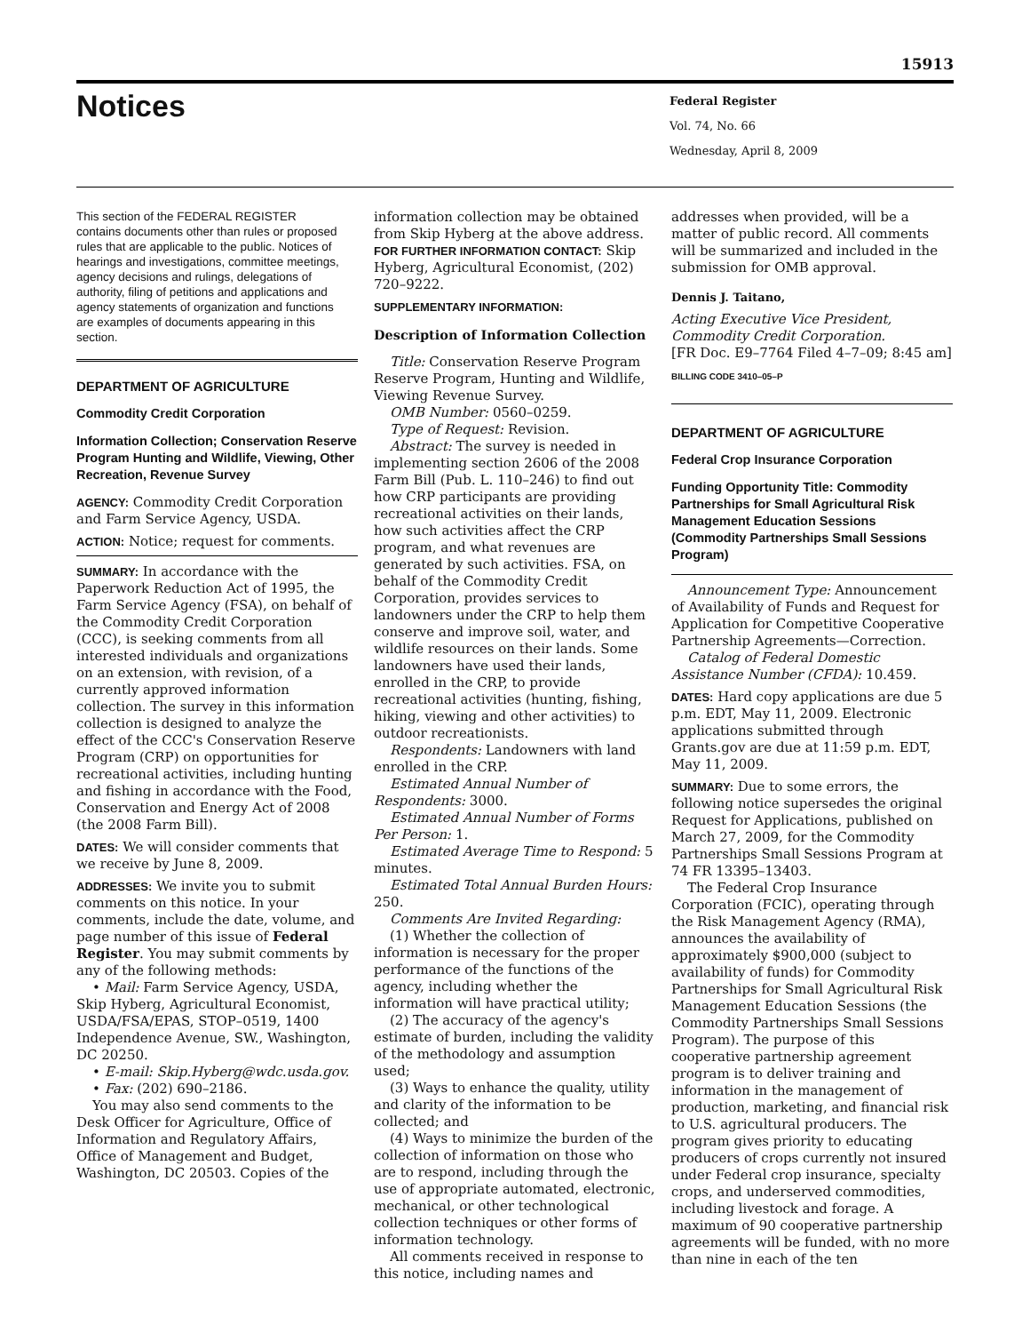15913
Notices
Federal Register
Vol. 74, No. 66
Wednesday, April 8, 2009
This section of the FEDERAL REGISTER contains documents other than rules or proposed rules that are applicable to the public. Notices of hearings and investigations, committee meetings, agency decisions and rulings, delegations of authority, filing of petitions and applications and agency statements of organization and functions are examples of documents appearing in this section.
DEPARTMENT OF AGRICULTURE
Commodity Credit Corporation
Information Collection; Conservation Reserve Program Hunting and Wildlife, Viewing, Other Recreation, Revenue Survey
AGENCY: Commodity Credit Corporation and Farm Service Agency, USDA.
ACTION: Notice; request for comments.
SUMMARY: In accordance with the Paperwork Reduction Act of 1995, the Farm Service Agency (FSA), on behalf of the Commodity Credit Corporation (CCC), is seeking comments from all interested individuals and organizations on an extension, with revision, of a currently approved information collection. The survey in this information collection is designed to analyze the effect of the CCC's Conservation Reserve Program (CRP) on opportunities for recreational activities, including hunting and fishing in accordance with the Food, Conservation and Energy Act of 2008 (the 2008 Farm Bill).
DATES: We will consider comments that we receive by June 8, 2009.
ADDRESSES: We invite you to submit comments on this notice. In your comments, include the date, volume, and page number of this issue of Federal Register. You may submit comments by any of the following methods:
• Mail: Farm Service Agency, USDA, Skip Hyberg, Agricultural Economist, USDA/FSA/EPAS, STOP–0519, 1400 Independence Avenue, SW., Washington, DC 20250.
• E-mail: Skip.Hyberg@wdc.usda.gov.
• Fax: (202) 690–2186.
You may also send comments to the Desk Officer for Agriculture, Office of Information and Regulatory Affairs, Office of Management and Budget, Washington, DC 20503. Copies of the
information collection may be obtained from Skip Hyberg at the above address.
FOR FURTHER INFORMATION CONTACT: Skip Hyberg, Agricultural Economist, (202) 720–9222.
SUPPLEMENTARY INFORMATION:
Description of Information Collection
Title: Conservation Reserve Program Reserve Program, Hunting and Wildlife, Viewing Revenue Survey.
OMB Number: 0560–0259.
Type of Request: Revision.
Abstract: The survey is needed in implementing section 2606 of the 2008 Farm Bill (Pub. L. 110–246) to find out how CRP participants are providing recreational activities on their lands, how such activities affect the CRP program, and what revenues are generated by such activities. FSA, on behalf of the Commodity Credit Corporation, provides services to landowners under the CRP to help them conserve and improve soil, water, and wildlife resources on their lands. Some landowners have used their lands, enrolled in the CRP, to provide recreational activities (hunting, fishing, hiking, viewing and other activities) to outdoor recreationists.
Respondents: Landowners with land enrolled in the CRP.
Estimated Annual Number of Respondents: 3000.
Estimated Annual Number of Forms Per Person: 1.
Estimated Average Time to Respond: 5 minutes.
Estimated Total Annual Burden Hours: 250.
Comments Are Invited Regarding:
(1) Whether the collection of information is necessary for the proper performance of the functions of the agency, including whether the information will have practical utility;
(2) The accuracy of the agency's estimate of burden, including the validity of the methodology and assumption used;
(3) Ways to enhance the quality, utility and clarity of the information to be collected; and
(4) Ways to minimize the burden of the collection of information on those who are to respond, including through the use of appropriate automated, electronic, mechanical, or other technological collection techniques or other forms of information technology.
All comments received in response to this notice, including names and
addresses when provided, will be a matter of public record. All comments will be summarized and included in the submission for OMB approval.
Dennis J. Taitano,
Acting Executive Vice President, Commodity Credit Corporation.
[FR Doc. E9–7764 Filed 4–7–09; 8:45 am]
BILLING CODE 3410–05–P
DEPARTMENT OF AGRICULTURE
Federal Crop Insurance Corporation
Funding Opportunity Title: Commodity Partnerships for Small Agricultural Risk Management Education Sessions (Commodity Partnerships Small Sessions Program)
Announcement Type: Announcement of Availability of Funds and Request for Application for Competitive Cooperative Partnership Agreements—Correction.
Catalog of Federal Domestic Assistance Number (CFDA): 10.459.
DATES: Hard copy applications are due 5 p.m. EDT, May 11, 2009. Electronic applications submitted through Grants.gov are due at 11:59 p.m. EDT, May 11, 2009.
SUMMARY: Due to some errors, the following notice supersedes the original Request for Applications, published on March 27, 2009, for the Commodity Partnerships Small Sessions Program at 74 FR 13395–13403.
The Federal Crop Insurance Corporation (FCIC), operating through the Risk Management Agency (RMA), announces the availability of approximately $900,000 (subject to availability of funds) for Commodity Partnerships for Small Agricultural Risk Management Education Sessions (the Commodity Partnerships Small Sessions Program). The purpose of this cooperative partnership agreement program is to deliver training and information in the management of production, marketing, and financial risk to U.S. agricultural producers. The program gives priority to educating producers of crops currently not insured under Federal crop insurance, specialty crops, and underserved commodities, including livestock and forage. A maximum of 90 cooperative partnership agreements will be funded, with no more than nine in each of the ten